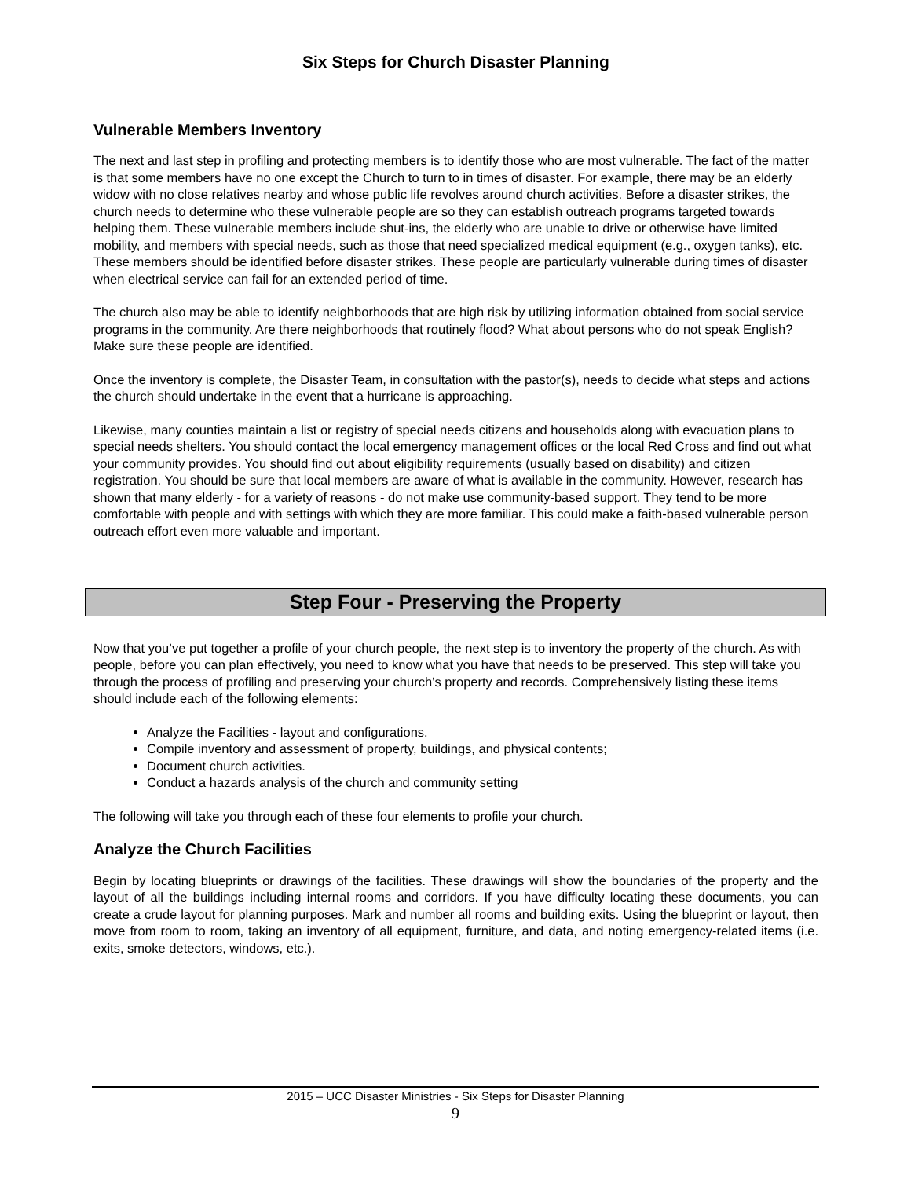Six Steps for Church Disaster Planning
Vulnerable Members Inventory
The next and last step in profiling and protecting members is to identify those who are most vulnerable. The fact of the matter is that some members have no one except the Church to turn to in times of disaster. For example, there may be an elderly widow with no close relatives nearby and whose public life revolves around church activities. Before a disaster strikes, the church needs to determine who these vulnerable people are so they can establish outreach programs targeted towards helping them. These vulnerable members include shut-ins, the elderly who are unable to drive or otherwise have limited mobility, and members with special needs, such as those that need specialized medical equipment (e.g., oxygen tanks), etc. These members should be identified before disaster strikes. These people are particularly vulnerable during times of disaster when electrical service can fail for an extended period of time.
The church also may be able to identify neighborhoods that are high risk by utilizing information obtained from social service programs in the community. Are there neighborhoods that routinely flood? What about persons who do not speak English? Make sure these people are identified.
Once the inventory is complete, the Disaster Team, in consultation with the pastor(s), needs to decide what steps and actions the church should undertake in the event that a hurricane is approaching.
Likewise, many counties maintain a list or registry of special needs citizens and households along with evacuation plans to special needs shelters. You should contact the local emergency management offices or the local Red Cross and find out what your community provides. You should find out about eligibility requirements (usually based on disability) and citizen registration. You should be sure that local members are aware of what is available in the community. However, research has shown that many elderly - for a variety of reasons - do not make use community-based support. They tend to be more comfortable with people and with settings with which they are more familiar. This could make a faith-based vulnerable person outreach effort even more valuable and important.
Step Four - Preserving the Property
Now that you’ve put together a profile of your church people, the next step is to inventory the property of the church. As with people, before you can plan effectively, you need to know what you have that needs to be preserved. This step will take you through the process of profiling and preserving your church’s property and records. Comprehensively listing these items should include each of the following elements:
Analyze the Facilities - layout and configurations.
Compile inventory and assessment of property, buildings, and physical contents;
Document church activities.
Conduct a hazards analysis of the church and community setting
The following will take you through each of these four elements to profile your church.
Analyze the Church Facilities
Begin by locating blueprints or drawings of the facilities. These drawings will show the boundaries of the property and the layout of all the buildings including internal rooms and corridors. If you have difficulty locating these documents, you can create a crude layout for planning purposes. Mark and number all rooms and building exits. Using the blueprint or layout, then move from room to room, taking an inventory of all equipment, furniture, and data, and noting emergency-related items (i.e. exits, smoke detectors, windows, etc.).
2015 – UCC Disaster Ministries - Six Steps for Disaster Planning
9